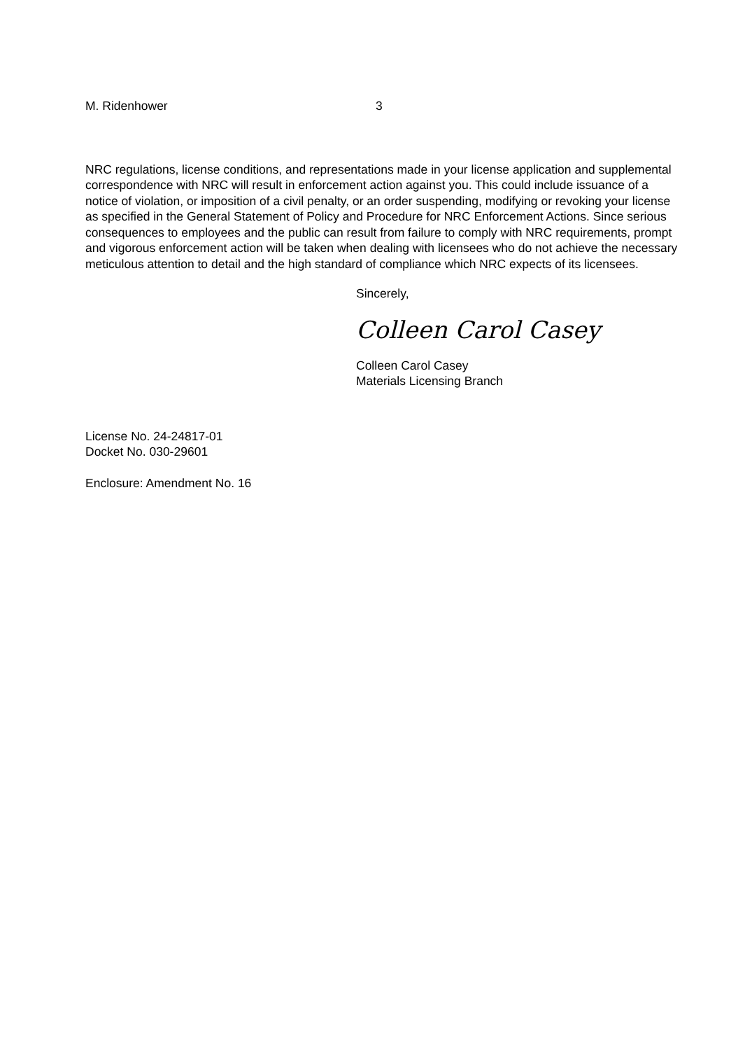M. Ridenhower 3
NRC regulations, license conditions, and representations made in your license application and supplemental correspondence with NRC will result in enforcement action against you. This could include issuance of a notice of violation, or imposition of a civil penalty, or an order suspending, modifying or revoking your license as specified in the General Statement of Policy and Procedure for NRC Enforcement Actions. Since serious consequences to employees and the public can result from failure to comply with NRC requirements, prompt and vigorous enforcement action will be taken when dealing with licensees who do not achieve the necessary meticulous attention to detail and the high standard of compliance which NRC expects of its licensees.
Sincerely,
Colleen Carol Casey
Colleen Carol Casey
Materials Licensing Branch
License No. 24-24817-01
Docket No. 030-29601
Enclosure: Amendment No. 16